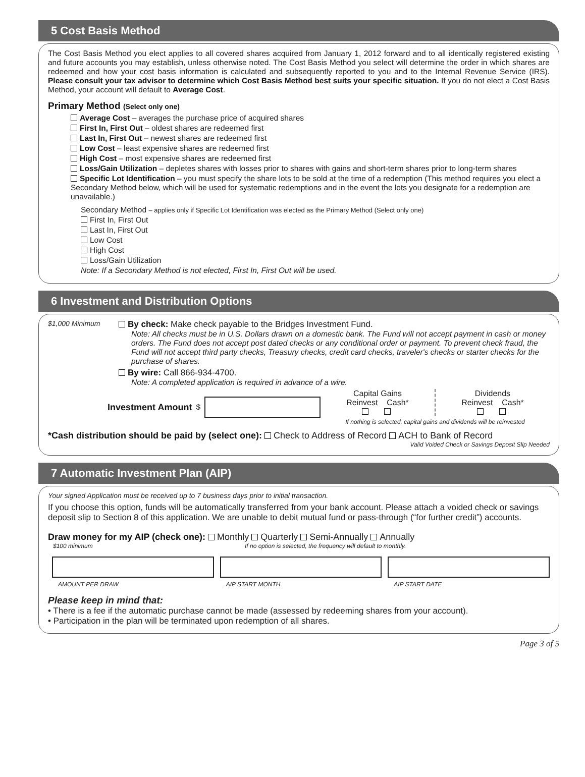5 Cost Basis Method
The Cost Basis Method you elect applies to all covered shares acquired from January 1, 2012 forward and to all identically registered existing and future accounts you may establish, unless otherwise noted. The Cost Basis Method you select will determine the order in which shares are redeemed and how your cost basis information is calculated and subsequently reported to you and to the Internal Revenue Service (IRS). Please consult your tax advisor to determine which Cost Basis Method best suits your specific situation. If you do not elect a Cost Basis Method, your account will default to Average Cost.
Primary Method (Select only one)
Average Cost – averages the purchase price of acquired shares
First In, First Out – oldest shares are redeemed first
Last In, First Out – newest shares are redeemed first
Low Cost – least expensive shares are redeemed first
High Cost – most expensive shares are redeemed first
Loss/Gain Utilization – depletes shares with losses prior to shares with gains and short-term shares prior to long-term shares
Specific Lot Identification – you must specify the share lots to be sold at the time of a redemption (This method requires you elect a Secondary Method below, which will be used for systematic redemptions and in the event the lots you designate for a redemption are unavailable.)
Secondary Method – applies only if Specific Lot Identification was elected as the Primary Method (Select only one)
First In, First Out
Last In, First Out
Low Cost
High Cost
Loss/Gain Utilization
Note: If a Secondary Method is not elected, First In, First Out will be used.
6 Investment and Distribution Options
$1,000 Minimum
By check: Make check payable to the Bridges Investment Fund.
Note: All checks must be in U.S. Dollars drawn on a domestic bank. The Fund will not accept payment in cash or money orders. The Fund does not accept post dated checks or any conditional order or payment. To prevent check fraud, the Fund will not accept third party checks, Treasury checks, credit card checks, traveler's checks or starter checks for the purchase of shares.
By wire: Call 866-934-4700.
Note: A completed application is required in advance of a wire.
Investment Amount $
Capital Gains
Reinvest Cash*
Dividends
Reinvest Cash*
If nothing is selected, capital gains and dividends will be reinvested
*Cash distribution should be paid by (select one): Check to Address of Record ACH to Bank of Record
Valid Voided Check or Savings Deposit Slip Needed
7 Automatic Investment Plan (AIP)
Your signed Application must be received up to 7 business days prior to initial transaction.
If you choose this option, funds will be automatically transferred from your bank account. Please attach a voided check or savings deposit slip to Section 8 of this application. We are unable to debit mutual fund or pass-through (“for further credit”) accounts.
Draw money for my AIP (check one): Monthly Quarterly Semi-Annually Annually
$100 minimum If no option is selected, the frequency will default to monthly.
AMOUNT PER DRAW AIP START MONTH AIP START DATE
Please keep in mind that:
• There is a fee if the automatic purchase cannot be made (assessed by redeeming shares from your account).
• Participation in the plan will be terminated upon redemption of all shares.
Page 3 of 5